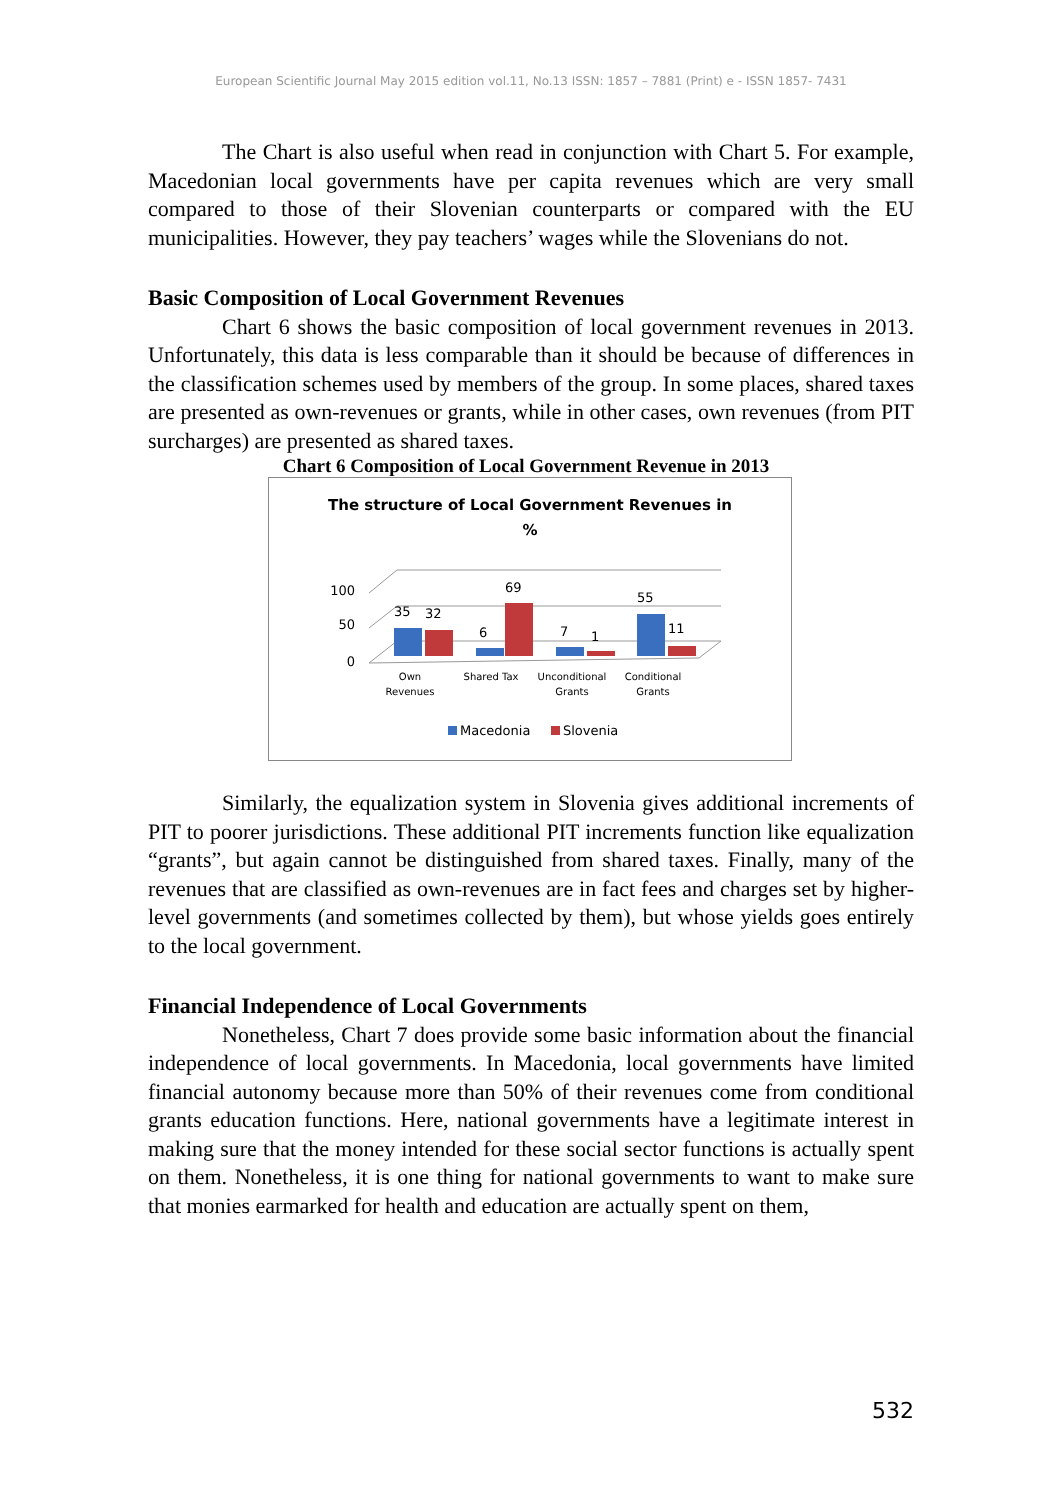European Scientific Journal May 2015 edition vol.11, No.13 ISSN: 1857 – 7881 (Print) e - ISSN 1857- 7431
The Chart is also useful when read in conjunction with Chart 5. For example, Macedonian local governments have per capita revenues which are very small compared to those of their Slovenian counterparts or compared with the EU municipalities. However, they pay teachers’ wages while the Slovenians do not.
Basic Composition of Local Government Revenues
Chart 6 shows the basic composition of local government revenues in 2013. Unfortunately, this data is less comparable than it should be because of differences in the classification schemes used by members of the group. In some places, shared taxes are presented as own-revenues or grants, while in other cases, own revenues (from PIT surcharges) are presented as shared taxes.
Chart 6 Composition of Local Government Revenue in 2013
The structure of Local Government Revenues in
%
100
50
0
35
32
6
69
7
1
55
11
Own
Revenues
Shared Tax
Unconditional
Grants
Conditional
Grants
Macedonia
Slovenia
Similarly, the equalization system in Slovenia gives additional increments of PIT to poorer jurisdictions. These additional PIT increments function like equalization “grants”, but again cannot be distinguished from shared taxes. Finally, many of the revenues that are classified as own-revenues are in fact fees and charges set by higher-level governments (and sometimes collected by them), but whose yields goes entirely to the local government.
Financial Independence of Local Governments
Nonetheless, Chart 7 does provide some basic information about the financial independence of local governments. In Macedonia, local governments have limited financial autonomy because more than 50% of their revenues come from conditional grants education functions. Here, national governments have a legitimate interest in making sure that the money intended for these social sector functions is actually spent on them. Nonetheless, it is one thing for national governments to want to make sure that monies earmarked for health and education are actually spent on them,
532